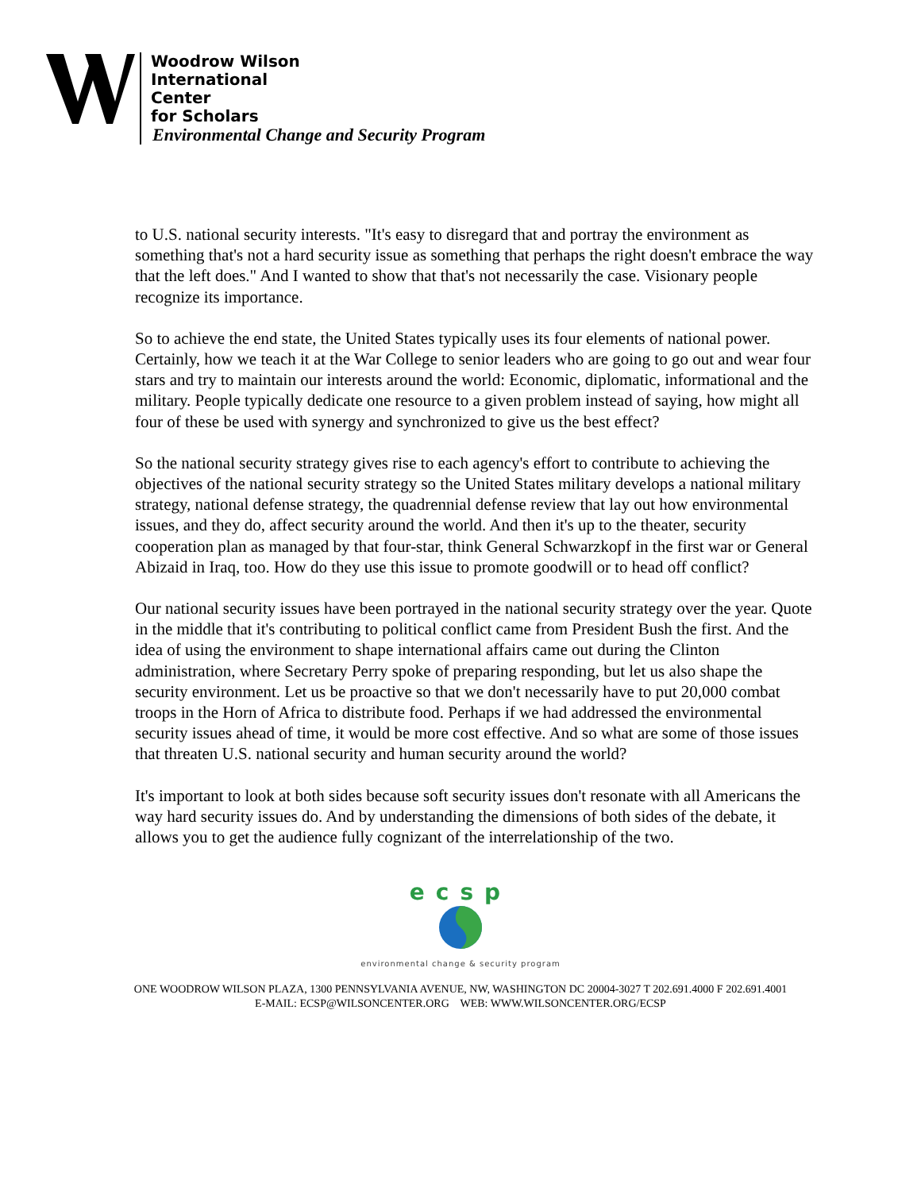Woodrow Wilson
International
Center
for Scholars
Environmental Change and Security Program
to U.S. national security interests. "It's easy to disregard that and portray the environment as something that's not a hard security issue as something that perhaps the right doesn't embrace the way that the left does." And I wanted to show that that's not necessarily the case. Visionary people recognize its importance.
So to achieve the end state, the United States typically uses its four elements of national power. Certainly, how we teach it at the War College to senior leaders who are going to go out and wear four stars and try to maintain our interests around the world: Economic, diplomatic, informational and the military. People typically dedicate one resource to a given problem instead of saying, how might all four of these be used with synergy and synchronized to give us the best effect?
So the national security strategy gives rise to each agency's effort to contribute to achieving the objectives of the national security strategy so the United States military develops a national military strategy, national defense strategy, the quadrennial defense review that lay out how environmental issues, and they do, affect security around the world. And then it's up to the theater, security cooperation plan as managed by that four-star, think General Schwarzkopf in the first war or General Abizaid in Iraq, too. How do they use this issue to promote goodwill or to head off conflict?
Our national security issues have been portrayed in the national security strategy over the year. Quote in the middle that it's contributing to political conflict came from President Bush the first. And the idea of using the environment to shape international affairs came out during the Clinton administration, where Secretary Perry spoke of preparing responding, but let us also shape the security environment. Let us be proactive so that we don't necessarily have to put 20,000 combat troops in the Horn of Africa to distribute food. Perhaps if we had addressed the environmental security issues ahead of time, it would be more cost effective. And so what are some of those issues that threaten U.S. national security and human security around the world?
It's important to look at both sides because soft security issues don't resonate with all Americans the way hard security issues do. And by understanding the dimensions of both sides of the debate, it allows you to get the audience fully cognizant of the interrelationship of the two.
ecsp
environmental change & security program
ONE WOODROW WILSON PLAZA, 1300 PENNSYLVANIA AVENUE, NW, WASHINGTON DC 20004-3027 T 202.691.4000 F 202.691.4001
E-MAIL: ECSP@WILSONCENTER.ORG WEB: WWW.WILSONCENTER.ORG/ECSP